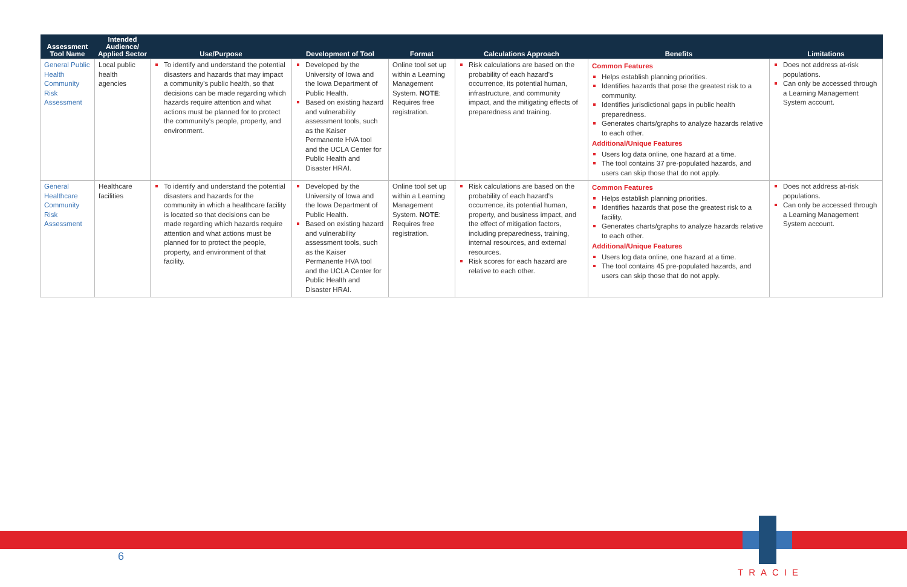| Assessment Tool Name | Intended Audience/ Applied Sector | Use/Purpose | Development of Tool | Format | Calculations Approach | Benefits | Limitations |
| --- | --- | --- | --- | --- | --- | --- | --- |
| General Public Health Community Risk Assessment | Local public health agencies | To identify and understand the potential disasters and hazards that may impact a community's public health, so that decisions can be made regarding which hazards require attention and what actions must be planned for to protect the community's people, property, and environment. | Developed by the University of Iowa and the Iowa Department of Public Health. Based on existing hazard and vulnerability assessment tools, such as the Kaiser Permanente HVA tool and the UCLA Center for Public Health and Disaster HRAI. | Online tool set up within a Learning Management System. NOTE : Requires free registration. | Risk calculations are based on the probability of each hazard's occurrence, its potential human, infrastructure, and community impact, and the mitigating effects of preparedness and training. | Common Features Helps establish planning priorities. Identifies hazards that pose the greatest risk to a community. Identifies jurisdictional gaps in public health preparedness. Generates charts/graphs to analyze hazards relative to each other. Additional/Unique Features Users log data online, one hazard at a time. The tool contains 37 pre-populated hazards, and users can skip those that do not apply. | Does not address at-risk populations. Can only be accessed through a Learning Management System account. |
| General Healthcare Community Risk Assessment | Healthcare facilities | To identify and understand the potential disasters and hazards for the community in which a healthcare facility is located so that decisions can be made regarding which hazards require attention and what actions must be planned for to protect the people, property, and environment of that facility. | Developed by the University of Iowa and the Iowa Department of Public Health. Based on existing hazard and vulnerability assessment tools, such as the Kaiser Permanente HVA tool and the UCLA Center for Public Health and Disaster HRAI. | Online tool set up within a Learning Management System. NOTE : Requires free registration. | Risk calculations are based on the probability of each hazard's occurrence, its potential human, property, and business impact, and the effect of mitigation factors, including preparedness, training, internal resources, and external resources. Risk scores for each hazard are relative to each other. | Common Features Helps establish planning priorities. Identifies hazards that pose the greatest risk to a facility. Generates charts/graphs to analyze hazards relative to each other. Additional/Unique Features Users log data online, one hazard at a time. The tool contains 45 pre-populated hazards, and users can skip those that do not apply. | Does not address at-risk populations. Can only be accessed through a Learning Management System account. |
6
TRACIE